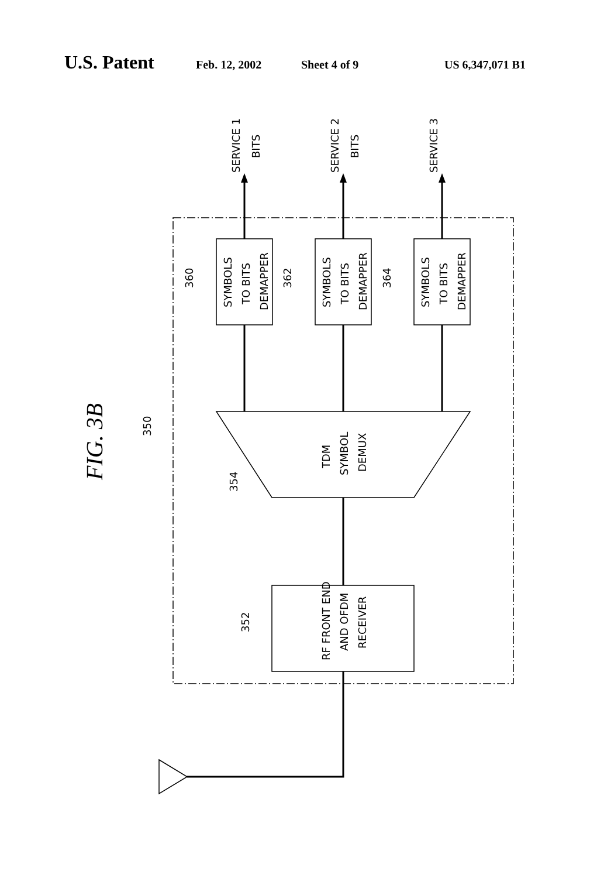U.S. Patent Feb. 12, 2002 Sheet 4 of 9 US 6,347,071 B1
FIG. 3B
350
360
362
364
354
352
SERVICE 1
BITS
SERVICE 2
BITS
SERVICE 3
SYMBOLS
TO BITS
DEMAPPER
SYMBOLS
TO BITS
DEMAPPER
SYMBOLS
TO BITS
DEMAPPER
TDM
SYMBOL
DEMUX
RF FRONT END
AND OFDM
RECEIVER